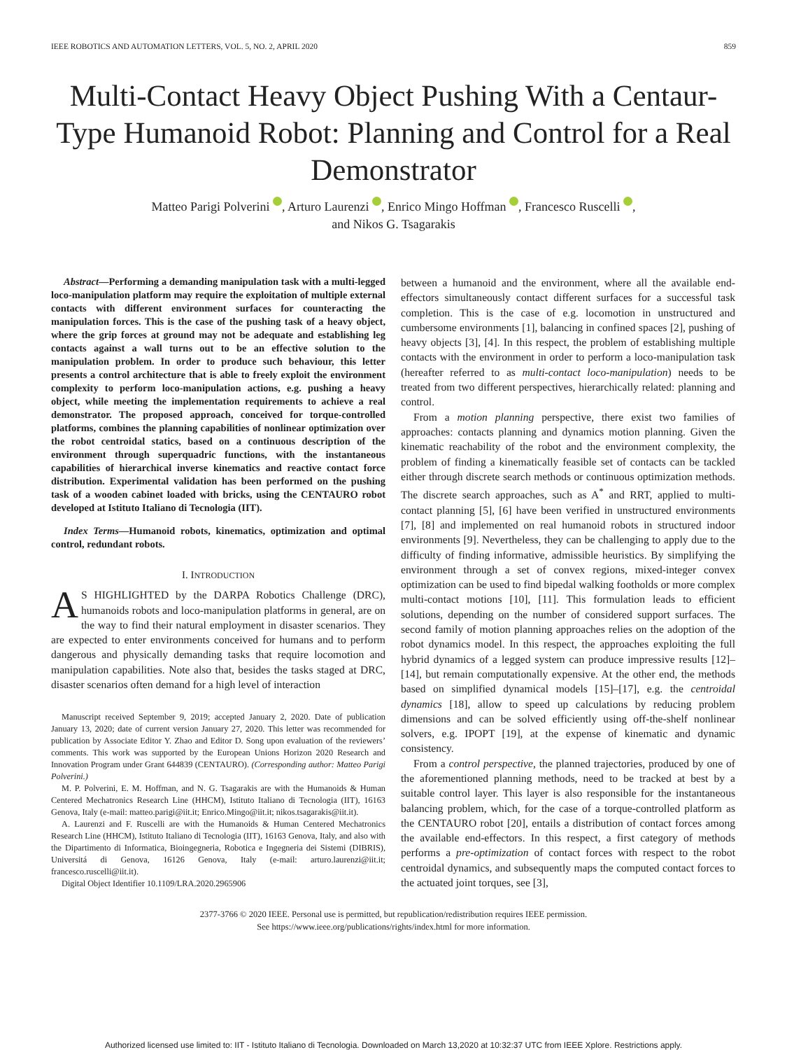IEEE ROBOTICS AND AUTOMATION LETTERS, VOL. 5, NO. 2, APRIL 2020 859
Multi-Contact Heavy Object Pushing With a Centaur-Type Humanoid Robot: Planning and Control for a Real Demonstrator
Matteo Parigi Polverini , Arturo Laurenzi , Enrico Mingo Hoffman , Francesco Ruscelli ,
and Nikos G. Tsagarakis
Abstract—Performing a demanding manipulation task with a multi-legged loco-manipulation platform may require the exploitation of multiple external contacts with different environment surfaces for counteracting the manipulation forces. This is the case of the pushing task of a heavy object, where the grip forces at ground may not be adequate and establishing leg contacts against a wall turns out to be an effective solution to the manipulation problem. In order to produce such behaviour, this letter presents a control architecture that is able to freely exploit the environment complexity to perform loco-manipulation actions, e.g. pushing a heavy object, while meeting the implementation requirements to achieve a real demonstrator. The proposed approach, conceived for torque-controlled platforms, combines the planning capabilities of nonlinear optimization over the robot centroidal statics, based on a continuous description of the environment through superquadric functions, with the instantaneous capabilities of hierarchical inverse kinematics and reactive contact force distribution. Experimental validation has been performed on the pushing task of a wooden cabinet loaded with bricks, using the CENTAURO robot developed at Istituto Italiano di Tecnologia (IIT).
Index Terms—Humanoid robots, kinematics, optimization and optimal control, redundant robots.
I. INTRODUCTION
AS HIGHLIGHTED by the DARPA Robotics Challenge (DRC), humanoids robots and loco-manipulation platforms in general, are on the way to find their natural employment in disaster scenarios. They are expected to enter environments conceived for humans and to perform dangerous and physically demanding tasks that require locomotion and manipulation capabilities. Note also that, besides the tasks staged at DRC, disaster scenarios often demand for a high level of interaction
Manuscript received September 9, 2019; accepted January 2, 2020. Date of publication January 13, 2020; date of current version January 27, 2020. This letter was recommended for publication by Associate Editor Y. Zhao and Editor D. Song upon evaluation of the reviewers’ comments. This work was supported by the European Unions Horizon 2020 Research and Innovation Program under Grant 644839 (CENTAURO). (Corresponding author: Matteo Parigi Polverini.)
M. P. Polverini, E. M. Hoffman, and N. G. Tsagarakis are with the Humanoids & Human Centered Mechatronics Research Line (HHCM), Istituto Italiano di Tecnologia (IIT), 16163 Genova, Italy (e-mail: matteo.parigi@iit.it; Enrico.Mingo@iit.it; nikos.tsagarakis@iit.it).
A. Laurenzi and F. Ruscelli are with the Humanoids & Human Centered Mechatronics Research Line (HHCM), Istituto Italiano di Tecnologia (IIT), 16163 Genova, Italy, and also with the Dipartimento di Informatica, Bioingegneria, Robotica e Ingegneria dei Sistemi (DIBRIS), Universitá di Genova, 16126 Genova, Italy (e-mail: arturo.laurenzi@iit.it; francesco.ruscelli@iit.it).
Digital Object Identifier 10.1109/LRA.2020.2965906
between a humanoid and the environment, where all the available end-effectors simultaneously contact different surfaces for a successful task completion. This is the case of e.g. locomotion in unstructured and cumbersome environments [1], balancing in confined spaces [2], pushing of heavy objects [3], [4]. In this respect, the problem of establishing multiple contacts with the environment in order to perform a loco-manipulation task (hereafter referred to as multi-contact loco-manipulation) needs to be treated from two different perspectives, hierarchically related: planning and control.
From a motion planning perspective, there exist two families of approaches: contacts planning and dynamics motion planning. Given the kinematic reachability of the robot and the environment complexity, the problem of finding a kinematically feasible set of contacts can be tackled either through discrete search methods or continuous optimization methods. The discrete search approaches, such as A<sup>*</sup> and RRT, applied to multi-contact planning [5], [6] have been verified in unstructured environments [7], [8] and implemented on real humanoid robots in structured indoor environments [9]. Nevertheless, they can be challenging to apply due to the difficulty of finding informative, admissible heuristics. By simplifying the environment through a set of convex regions, mixed-integer convex optimization can be used to find bipedal walking footholds or more complex multi-contact motions [10], [11]. This formulation leads to efficient solutions, depending on the number of considered support surfaces. The second family of motion planning approaches relies on the adoption of the robot dynamics model. In this respect, the approaches exploiting the full hybrid dynamics of a legged system can produce impressive results [12]–[14], but remain computationally expensive. At the other end, the methods based on simplified dynamical models [15]–[17], e.g. the centroidal dynamics [18], allow to speed up calculations by reducing problem dimensions and can be solved efficiently using off-the-shelf nonlinear solvers, e.g. IPOPT [19], at the expense of kinematic and dynamic consistency.
From a control perspective, the planned trajectories, produced by one of the aforementioned planning methods, need to be tracked at best by a suitable control layer. This layer is also responsible for the instantaneous balancing problem, which, for the case of a torque-controlled platform as the CENTAURO robot [20], entails a distribution of contact forces among the available end-effectors. In this respect, a first category of methods performs a pre-optimization of contact forces with respect to the robot centroidal dynamics, and subsequently maps the computed contact forces to the actuated joint torques, see [3],
2377-3766 © 2020 IEEE. Personal use is permitted, but republication/redistribution requires IEEE permission.
See https://www.ieee.org/publications/rights/index.html for more information.
Authorized licensed use limited to: IIT - Istituto Italiano di Tecnologia. Downloaded on March 13,2020 at 10:32:37 UTC from IEEE Xplore. Restrictions apply.